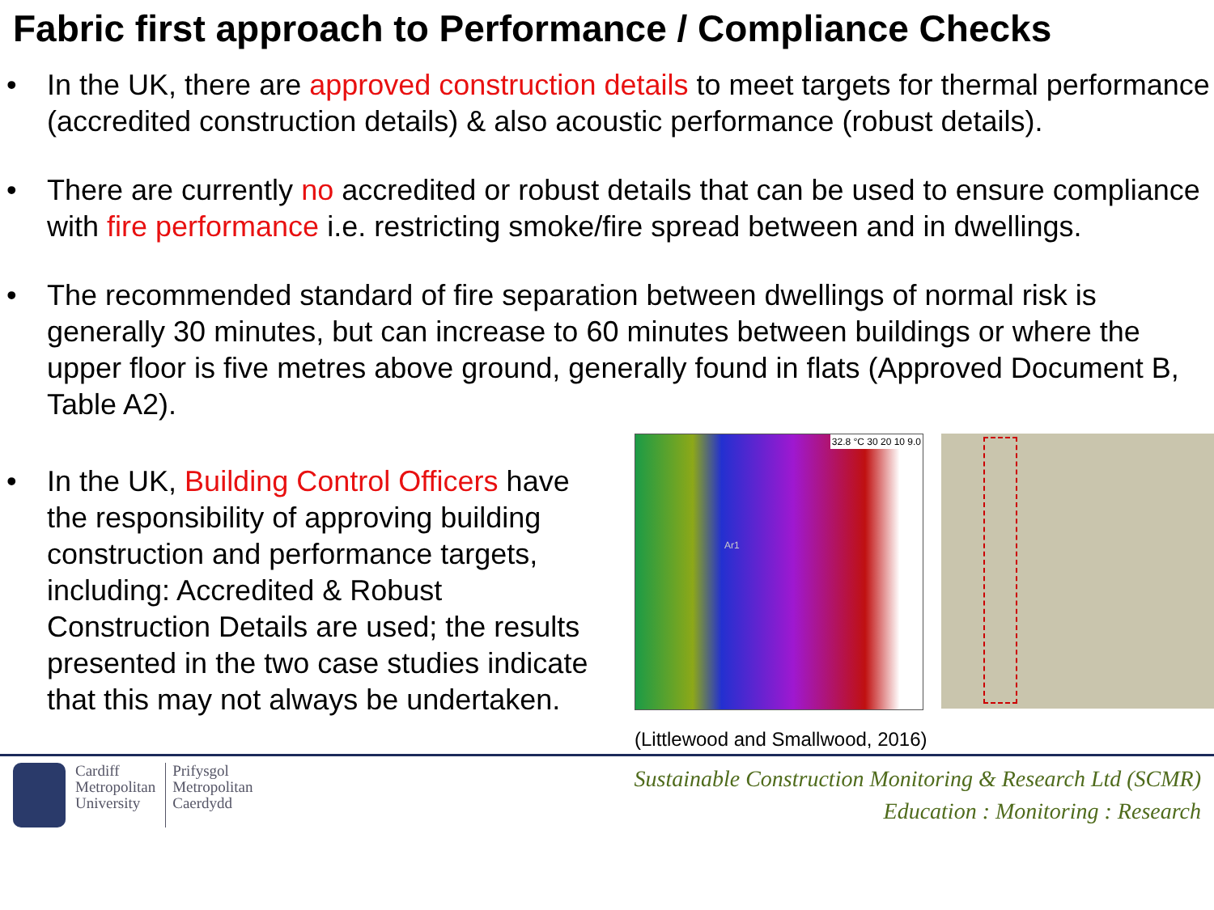Fabric first approach to Performance / Compliance Checks
• In the UK, there are approved construction details to meet targets for thermal performance (accredited construction details) & also acoustic performance (robust details).
• There are currently no accredited or robust details that can be used to ensure compliance with fire performance i.e. restricting smoke/fire spread between and in dwellings.
• The recommended standard of fire separation between dwellings of normal risk is generally 30 minutes, but can increase to 60 minutes between buildings or where the upper floor is five metres above ground, generally found in flats (Approved Document B, Table A2).
• In the UK, Building Control Officers have the responsibility of approving building construction and performance targets, including: Accredited & Robust Construction Details are used; the results presented in the two case studies indicate that this may not always be undertaken.
32.8 °C 30 20 10 9.0
Ar1
(Littlewood and Smallwood, 2016)
Cardiff
Metropolitan
University
Prifysgol
Metropolitan
Caerdydd
Sustainable Construction Monitoring & Research Ltd (SCMR)
Education : Monitoring : Research